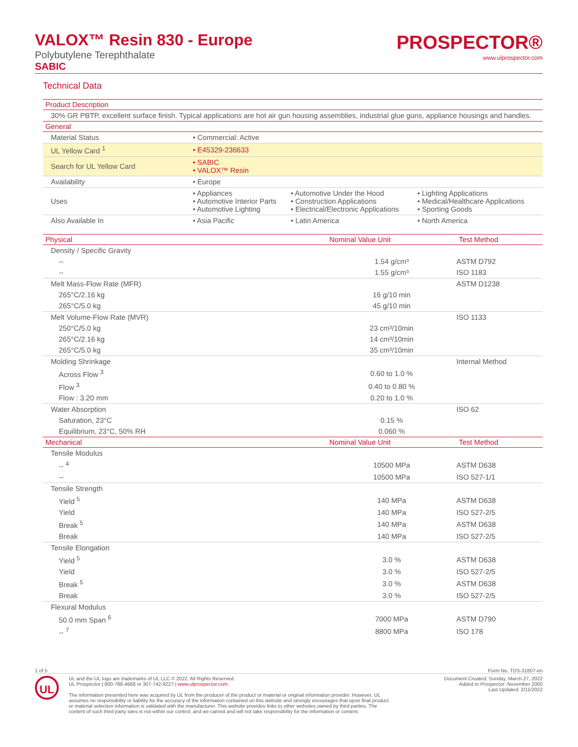VALOX™ Resin 830 - Europe
Polybutylene Terephthalate
SABIC
PROSPECTOR®
www.ulprospector.com
Technical Data
| Product Description | | | |
| --- | --- | --- | --- |
| 30% GR PBTP, excellent surface finish. Typical applications are hot air gun housing assemblies, industrial glue guns, appliance housings and handles. | | | |
| General | | | |
| Material Status | • Commercial: Active | | |
| UL Yellow Card <sup>1</sup> | • E45329-236633 | | |
| Search for UL Yellow Card | • SABIC • VALOX™ Resin | | |
| Availability | • Europe | | |
| Uses | • Appliances • Automotive Interior Parts • Automotive Lighting | • Automotive Under the Hood • Construction Applications • Electrical/Electronic Applications | • Lighting Applications • Medical/Healthcare Applications • Sporting Goods |
| Also Available In | • Asia Pacific | • Latin America | • North America |
| Physical | Nominal Value Unit | Test Method |
| --- | --- | --- |
| Density / Specific Gravity | | |
| -- | 1.54 g/cm³ | ASTM D792 |
| -- | 1.55 g/cm³ | ISO 1183 |
| Melt Mass-Flow Rate (MFR) | | ASTM D1238 |
| 265°C/2.16 kg | 16 g/10 min | |
| 265°C/5.0 kg | 45 g/10 min | |
| Melt Volume-Flow Rate (MVR) | | ISO 1133 |
| 250°C/5.0 kg | 23 cm³/10min | |
| 265°C/2.16 kg | 14 cm³/10min | |
| 265°C/5.0 kg | 35 cm³/10min | |
| Molding Shrinkage | | Internal Method |
| Across Flow <sup>3</sup> | 0.60 to 1.0 % | |
| Flow <sup>3</sup> | 0.40 to 0.80 % | |
| Flow : 3.20 mm | 0.20 to 1.0 % | |
| Water Absorption | | ISO 62 |
| Saturation, 23°C | 0.15 % | |
| Equilibrium, 23°C, 50% RH | 0.060 % | |
| Mechanical | Nominal Value Unit | Test Method |
| Tensile Modulus | | |
| -- <sup>4</sup> | 10500 MPa | ASTM D638 |
| -- | 10500 MPa | ISO 527-1/1 |
| Tensile Strength | | |
| Yield <sup>5</sup> | 140 MPa | ASTM D638 |
| Yield | 140 MPa | ISO 527-2/5 |
| Break <sup>5</sup> | 140 MPa | ASTM D638 |
| Break | 140 MPa | ISO 527-2/5 |
| Tensile Elongation | | |
| Yield <sup>5</sup> | 3.0 % | ASTM D638 |
| Yield | 3.0 % | ISO 527-2/5 |
| Break <sup>5</sup> | 3.0 % | ASTM D638 |
| Break | 3.0 % | ISO 527-2/5 |
| Flexural Modulus | | |
| 50.0 mm Span <sup>6</sup> | 7000 MPa | ASTM D790 |
| -- <sup>7</sup> | 8800 MPa | ISO 178 |
1 of 5 Form No. TDS-31807-en
UL
UL and the UL logo are trademarks of UL LLC © 2022. All Rights Reserved.
UL Prospector | 800-788-4668 or 307-742-9227 | www.ulprospector.com.
The information presented here was acquired by UL from the producer of the product or material or original information provider. However, UL
assumes no responsibility or liability for the accuracy of the information contained on this website and strongly encourages that upon final product
or material selection information is validated with the manufacturer. This website provides links to other websites owned by third parties. The
content of such third party sites is not within our control, and we cannot and will not take responsibility for the information or content.
Document Created: Sunday, March 27, 2022
Added to Prospector: November 2000
Last Updated: 2/11/2022